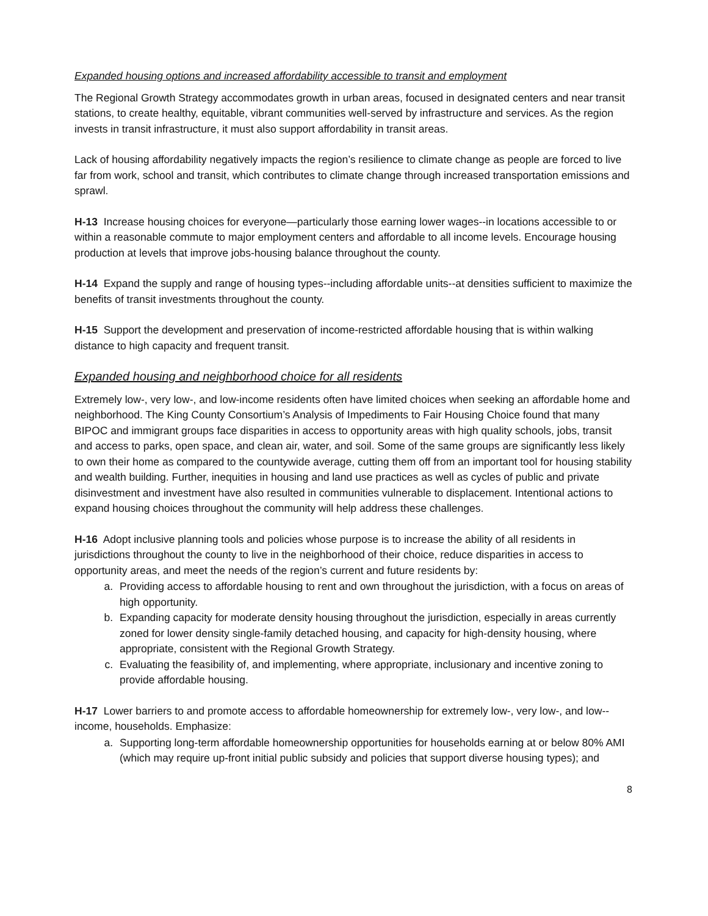Expanded housing options and increased affordability accessible to transit and employment
The Regional Growth Strategy accommodates growth in urban areas, focused in designated centers and near transit stations, to create healthy, equitable, vibrant communities well-served by infrastructure and services. As the region invests in transit infrastructure, it must also support affordability in transit areas.
Lack of housing affordability negatively impacts the region’s resilience to climate change as people are forced to live far from work, school and transit, which contributes to climate change through increased transportation emissions and sprawl.
H-13 Increase housing choices for everyone—particularly those earning lower wages--in locations accessible to or within a reasonable commute to major employment centers and affordable to all income levels. Encourage housing production at levels that improve jobs-housing balance throughout the county.
H-14 Expand the supply and range of housing types--including affordable units--at densities sufficient to maximize the benefits of transit investments throughout the county.
H-15 Support the development and preservation of income-restricted affordable housing that is within walking distance to high capacity and frequent transit.
Expanded housing and neighborhood choice for all residents
Extremely low-, very low-, and low-income residents often have limited choices when seeking an affordable home and neighborhood. The King County Consortium’s Analysis of Impediments to Fair Housing Choice found that many BIPOC and immigrant groups face disparities in access to opportunity areas with high quality schools, jobs, transit and access to parks, open space, and clean air, water, and soil. Some of the same groups are significantly less likely to own their home as compared to the countywide average, cutting them off from an important tool for housing stability and wealth building. Further, inequities in housing and land use practices as well as cycles of public and private disinvestment and investment have also resulted in communities vulnerable to displacement. Intentional actions to expand housing choices throughout the community will help address these challenges.
H-16 Adopt inclusive planning tools and policies whose purpose is to increase the ability of all residents in jurisdictions throughout the county to live in the neighborhood of their choice, reduce disparities in access to opportunity areas, and meet the needs of the region’s current and future residents by:
a. Providing access to affordable housing to rent and own throughout the jurisdiction, with a focus on areas of high opportunity.
b. Expanding capacity for moderate density housing throughout the jurisdiction, especially in areas currently zoned for lower density single-family detached housing, and capacity for high-density housing, where appropriate, consistent with the Regional Growth Strategy.
c. Evaluating the feasibility of, and implementing, where appropriate, inclusionary and incentive zoning to provide affordable housing.
H-17 Lower barriers to and promote access to affordable homeownership for extremely low-, very low-, and low--income, households. Emphasize:
a. Supporting long-term affordable homeownership opportunities for households earning at or below 80% AMI (which may require up-front initial public subsidy and policies that support diverse housing types); and
8